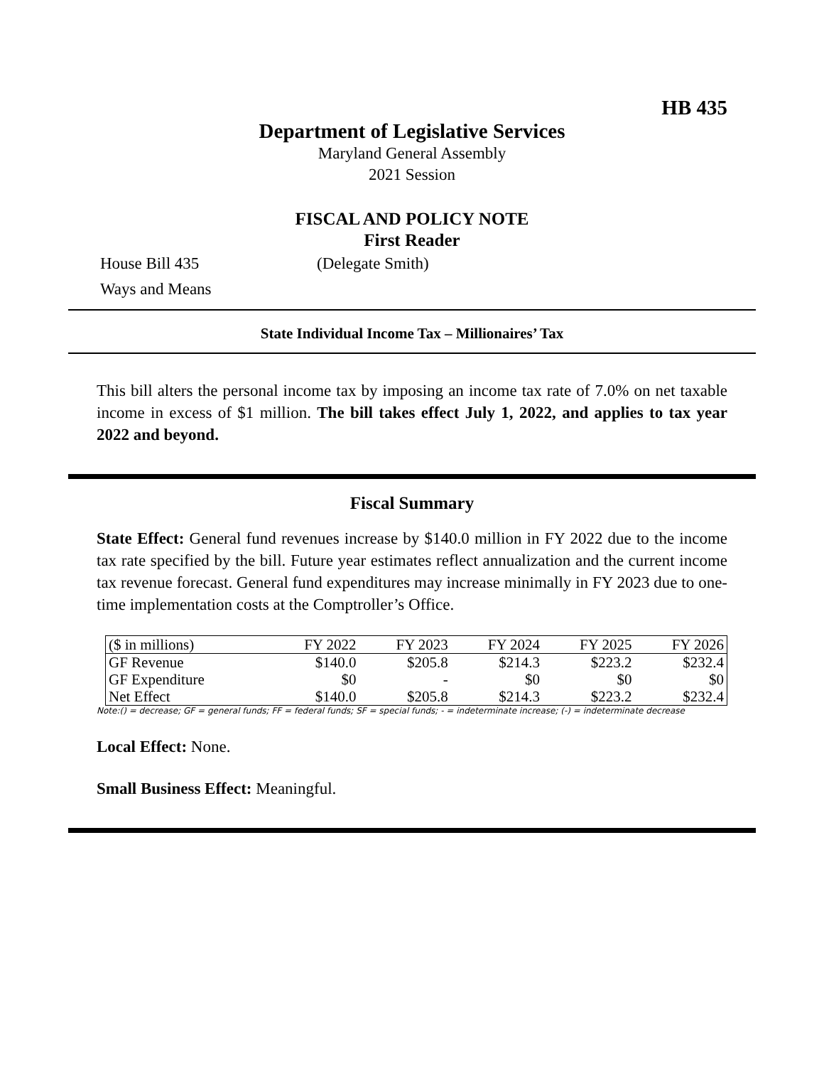HB 435
Department of Legislative Services
Maryland General Assembly
2021 Session
FISCAL AND POLICY NOTE
First Reader
House Bill 435 (Delegate Smith)
Ways and Means
State Individual Income Tax – Millionaires’ Tax
This bill alters the personal income tax by imposing an income tax rate of 7.0% on net taxable income in excess of $1 million. The bill takes effect July 1, 2022, and applies to tax year 2022 and beyond.
Fiscal Summary
State Effect: General fund revenues increase by $140.0 million in FY 2022 due to the income tax rate specified by the bill. Future year estimates reflect annualization and the current income tax revenue forecast. General fund expenditures may increase minimally in FY 2023 due to one-time implementation costs at the Comptroller’s Office.
| ($ in millions) | FY 2022 | FY 2023 | FY 2024 | FY 2025 | FY 2026 |
| --- | --- | --- | --- | --- | --- |
| GF Revenue | $140.0 | $205.8 | $214.3 | $223.2 | $232.4 |
| GF Expenditure | $0 | - | $0 | $0 | $0 |
| Net Effect | $140.0 | $205.8 | $214.3 | $223.2 | $232.4 |
Note:() = decrease; GF = general funds; FF = federal funds; SF = special funds; - = indeterminate increase; (-) = indeterminate decrease
Local Effect: None.
Small Business Effect: Meaningful.